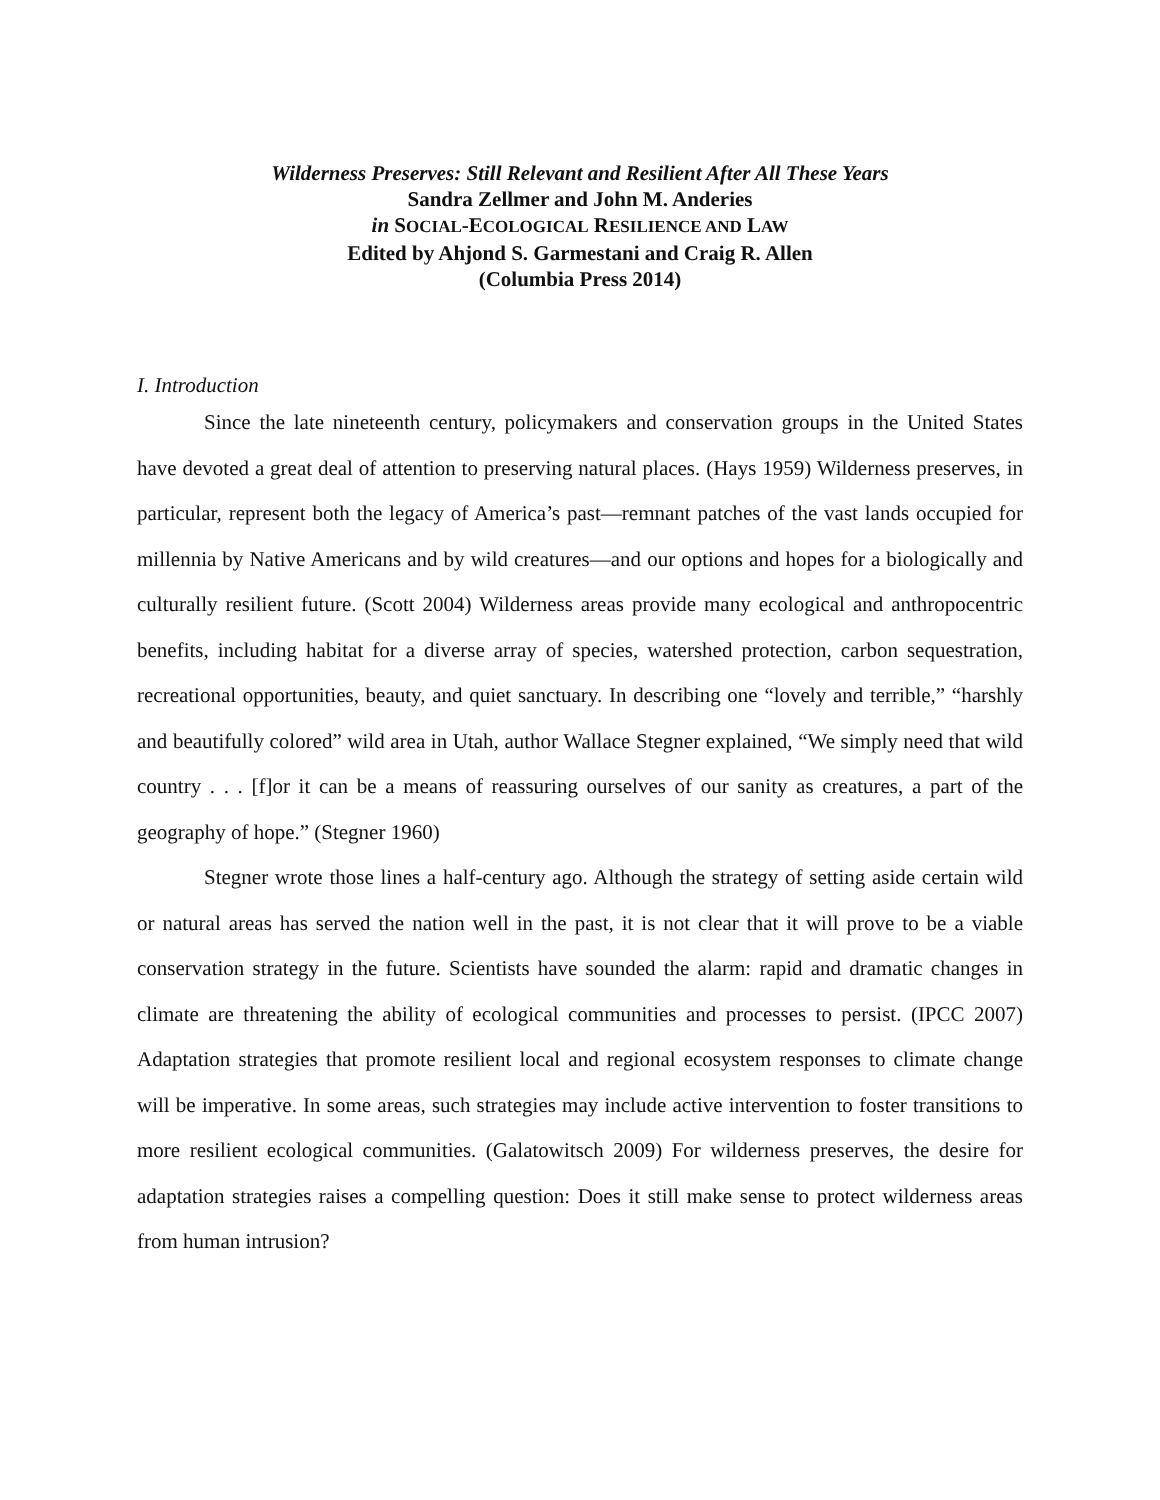Wilderness Preserves: Still Relevant and Resilient After All These Years
Sandra Zellmer and John M. Anderies
in SOCIAL-ECOLOGICAL RESILIENCE AND LAW
Edited by Ahjond S. Garmestani and Craig R. Allen
(Columbia Press 2014)
I. Introduction
Since the late nineteenth century, policymakers and conservation groups in the United States have devoted a great deal of attention to preserving natural places. (Hays 1959) Wilderness preserves, in particular, represent both the legacy of America’s past—remnant patches of the vast lands occupied for millennia by Native Americans and by wild creatures—and our options and hopes for a biologically and culturally resilient future. (Scott 2004) Wilderness areas provide many ecological and anthropocentric benefits, including habitat for a diverse array of species, watershed protection, carbon sequestration, recreational opportunities, beauty, and quiet sanctuary. In describing one “lovely and terrible,” “harshly and beautifully colored” wild area in Utah, author Wallace Stegner explained, “We simply need that wild country . . . [f]or it can be a means of reassuring ourselves of our sanity as creatures, a part of the geography of hope.” (Stegner 1960)
Stegner wrote those lines a half-century ago. Although the strategy of setting aside certain wild or natural areas has served the nation well in the past, it is not clear that it will prove to be a viable conservation strategy in the future. Scientists have sounded the alarm: rapid and dramatic changes in climate are threatening the ability of ecological communities and processes to persist. (IPCC 2007) Adaptation strategies that promote resilient local and regional ecosystem responses to climate change will be imperative. In some areas, such strategies may include active intervention to foster transitions to more resilient ecological communities. (Galatowitsch 2009) For wilderness preserves, the desire for adaptation strategies raises a compelling question: Does it still make sense to protect wilderness areas from human intrusion?